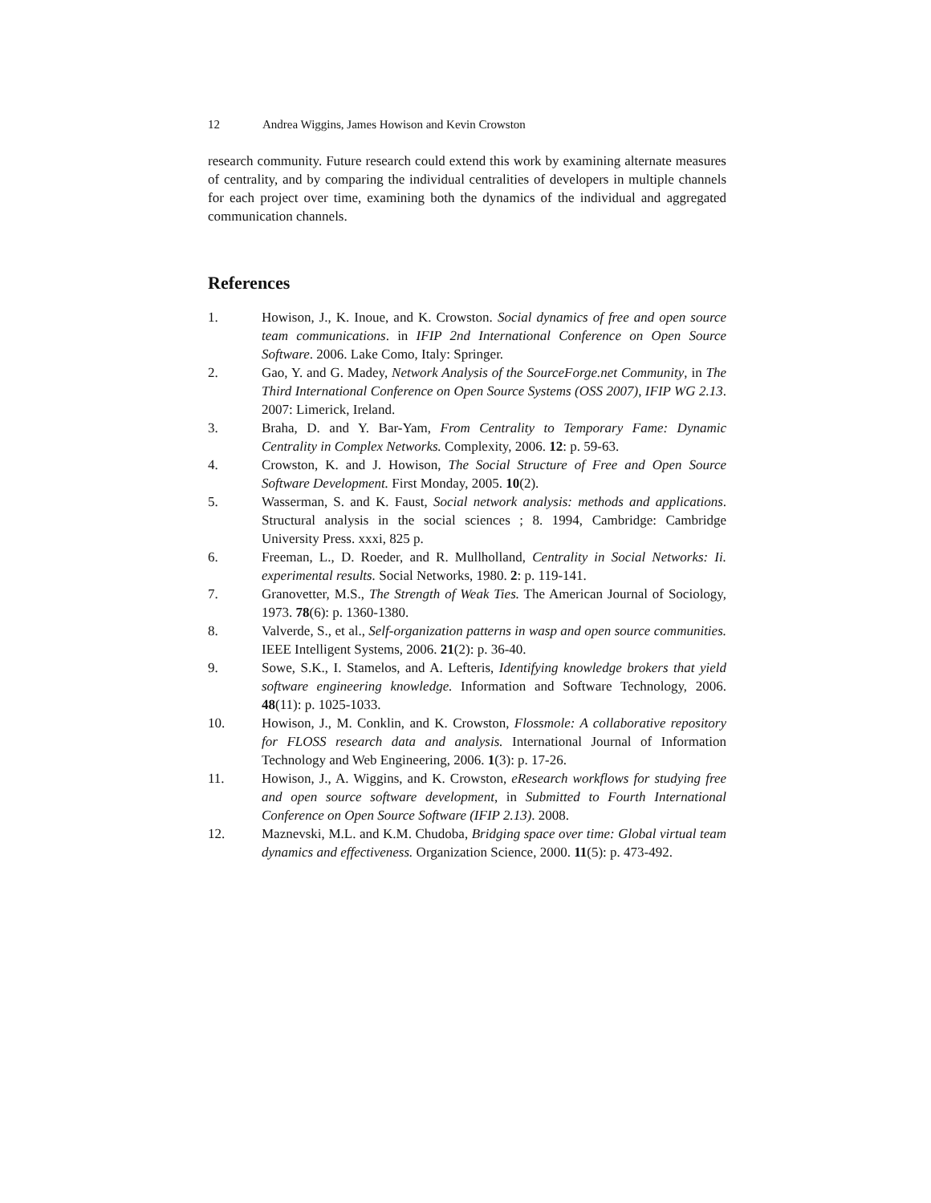12 Andrea Wiggins, James Howison and Kevin Crowston
research community. Future research could extend this work by examining alternate measures of centrality, and by comparing the individual centralities of developers in multiple channels for each project over time, examining both the dynamics of the individual and aggregated communication channels.
References
1. Howison, J., K. Inoue, and K. Crowston. Social dynamics of free and open source team communications. in IFIP 2nd International Conference on Open Source Software. 2006. Lake Como, Italy: Springer.
2. Gao, Y. and G. Madey, Network Analysis of the SourceForge.net Community, in The Third International Conference on Open Source Systems (OSS 2007), IFIP WG 2.13. 2007: Limerick, Ireland.
3. Braha, D. and Y. Bar-Yam, From Centrality to Temporary Fame: Dynamic Centrality in Complex Networks. Complexity, 2006. 12: p. 59-63.
4. Crowston, K. and J. Howison, The Social Structure of Free and Open Source Software Development. First Monday, 2005. 10(2).
5. Wasserman, S. and K. Faust, Social network analysis: methods and applications. Structural analysis in the social sciences ; 8. 1994, Cambridge: Cambridge University Press. xxxi, 825 p.
6. Freeman, L., D. Roeder, and R. Mullholland, Centrality in Social Networks: Ii. experimental results. Social Networks, 1980. 2: p. 119-141.
7. Granovetter, M.S., The Strength of Weak Ties. The American Journal of Sociology, 1973. 78(6): p. 1360-1380.
8. Valverde, S., et al., Self-organization patterns in wasp and open source communities. IEEE Intelligent Systems, 2006. 21(2): p. 36-40.
9. Sowe, S.K., I. Stamelos, and A. Lefteris, Identifying knowledge brokers that yield software engineering knowledge. Information and Software Technology, 2006. 48(11): p. 1025-1033.
10. Howison, J., M. Conklin, and K. Crowston, Flossmole: A collaborative repository for FLOSS research data and analysis. International Journal of Information Technology and Web Engineering, 2006. 1(3): p. 17-26.
11. Howison, J., A. Wiggins, and K. Crowston, eResearch workflows for studying free and open source software development, in Submitted to Fourth International Conference on Open Source Software (IFIP 2.13). 2008.
12. Maznevski, M.L. and K.M. Chudoba, Bridging space over time: Global virtual team dynamics and effectiveness. Organization Science, 2000. 11(5): p. 473-492.